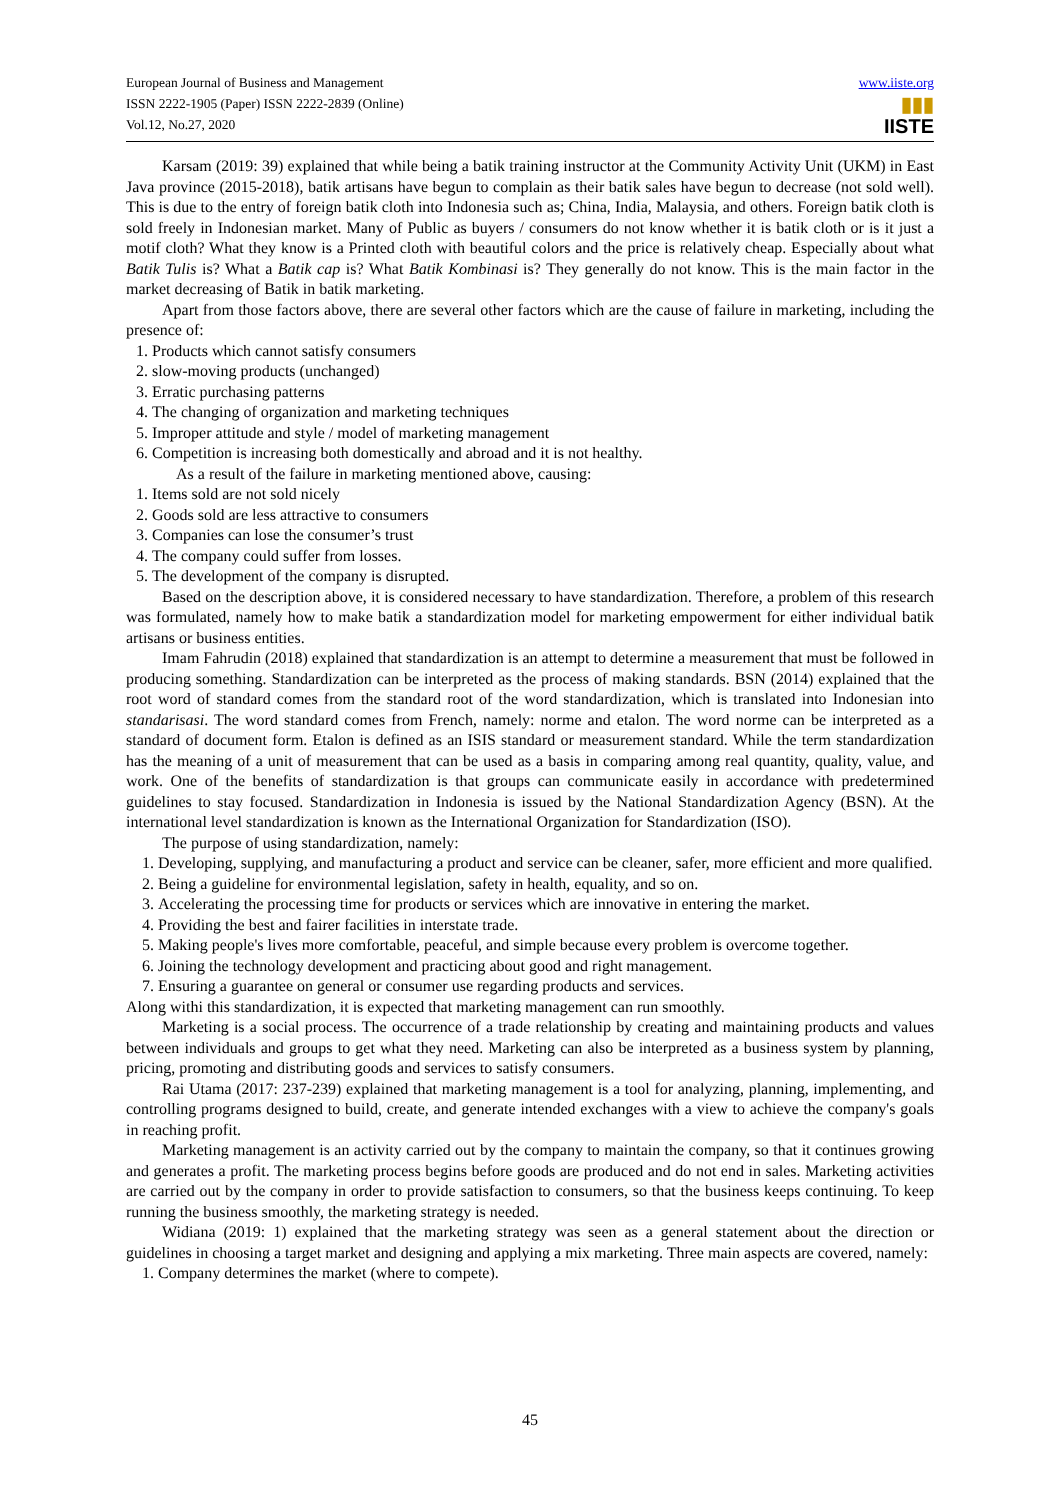European Journal of Business and Management
ISSN 2222-1905 (Paper) ISSN 2222-2839 (Online)
Vol.12, No.27, 2020
www.iiste.org
▮▮▮
IISTE
Karsam (2019: 39) explained that while being a batik training instructor at the Community Activity Unit (UKM) in East Java province (2015-2018), batik artisans have begun to complain as their batik sales have begun to decrease (not sold well). This is due to the entry of foreign batik cloth into Indonesia such as; China, India, Malaysia, and others. Foreign batik cloth is sold freely in Indonesian market. Many of Public as buyers / consumers do not know whether it is batik cloth or is it just a motif cloth? What they know is a Printed cloth with beautiful colors and the price is relatively cheap. Especially about what Batik Tulis is? What a Batik cap is? What Batik Kombinasi is? They generally do not know. This is the main factor in the market decreasing of Batik in batik marketing.
Apart from those factors above, there are several other factors which are the cause of failure in marketing, including the presence of:
1. Products which cannot satisfy consumers
2. slow-moving products (unchanged)
3. Erratic purchasing patterns
4. The changing of organization and marketing techniques
5. Improper attitude and style / model of marketing management
6. Competition is increasing both domestically and abroad and it is not healthy.
As a result of the failure in marketing mentioned above, causing:
1. Items sold are not sold nicely
2. Goods sold are less attractive to consumers
3. Companies can lose the consumer’s trust
4. The company could suffer from losses.
5. The development of the company is disrupted.
Based on the description above, it is considered necessary to have standardization. Therefore, a problem of this research was formulated, namely how to make batik a standardization model for marketing empowerment for either individual batik artisans or business entities.
Imam Fahrudin (2018) explained that standardization is an attempt to determine a measurement that must be followed in producing something. Standardization can be interpreted as the process of making standards. BSN (2014) explained that the root word of standard comes from the standard root of the word standardization, which is translated into Indonesian into standarisasi. The word standard comes from French, namely: norme and etalon. The word norme can be interpreted as a standard of document form. Etalon is defined as an ISIS standard or measurement standard. While the term standardization has the meaning of a unit of measurement that can be used as a basis in comparing among real quantity, quality, value, and work. One of the benefits of standardization is that groups can communicate easily in accordance with predetermined guidelines to stay focused. Standardization in Indonesia is issued by the National Standardization Agency (BSN). At the international level standardization is known as the International Organization for Standardization (ISO).
The purpose of using standardization, namely:
1. Developing, supplying, and manufacturing a product and service can be cleaner, safer, more efficient and more qualified.
2. Being a guideline for environmental legislation, safety in health, equality, and so on.
3. Accelerating the processing time for products or services which are innovative in entering the market.
4. Providing the best and fairer facilities in interstate trade.
5. Making people's lives more comfortable, peaceful, and simple because every problem is overcome together.
6. Joining the technology development and practicing about good and right management.
7. Ensuring a guarantee on general or consumer use regarding products and services.
Along withi this standardization, it is expected that marketing management can run smoothly.
Marketing is a social process. The occurrence of a trade relationship by creating and maintaining products and values between individuals and groups to get what they need. Marketing can also be interpreted as a business system by planning, pricing, promoting and distributing goods and services to satisfy consumers.
Rai Utama (2017: 237-239) explained that marketing management is a tool for analyzing, planning, implementing, and controlling programs designed to build, create, and generate intended exchanges with a view to achieve the company's goals in reaching profit.
Marketing management is an activity carried out by the company to maintain the company, so that it continues growing and generates a profit. The marketing process begins before goods are produced and do not end in sales. Marketing activities are carried out by the company in order to provide satisfaction to consumers, so that the business keeps continuing. To keep running the business smoothly, the marketing strategy is needed.
Widiana (2019: 1) explained that the marketing strategy was seen as a general statement about the direction or guidelines in choosing a target market and designing and applying a mix marketing. Three main aspects are covered, namely:
1. Company determines the market (where to compete).
45